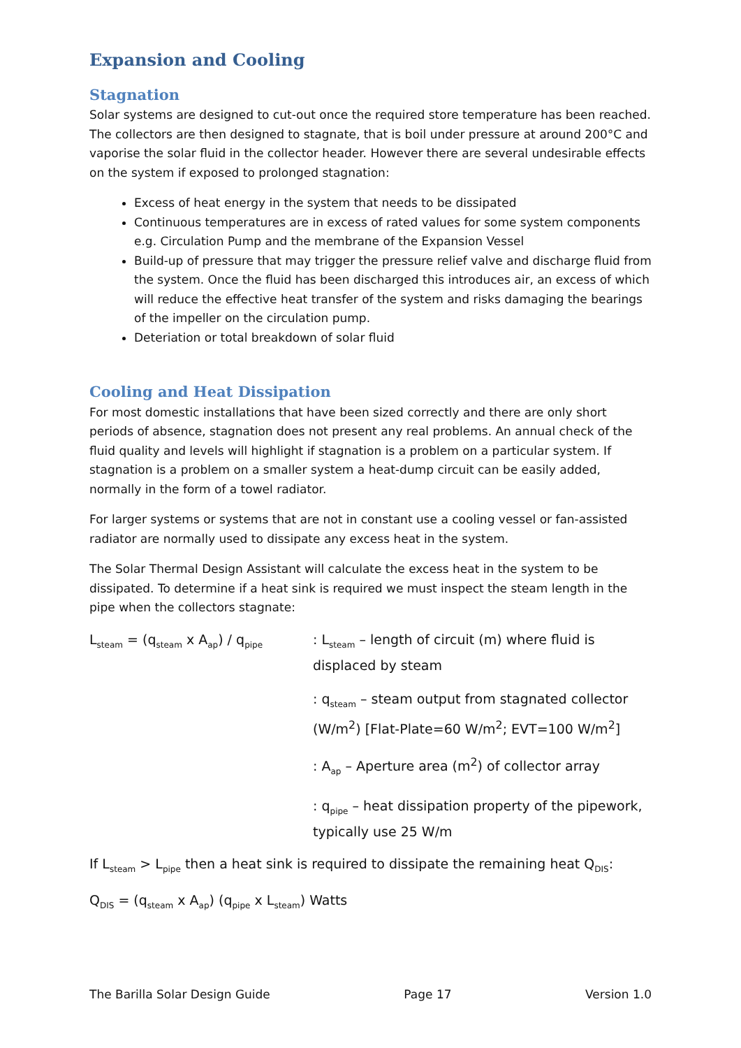Expansion and Cooling
Stagnation
Solar systems are designed to cut-out once the required store temperature has been reached. The collectors are then designed to stagnate, that is boil under pressure at around 200°C and vaporise the solar fluid in the collector header. However there are several undesirable effects on the system if exposed to prolonged stagnation:
Excess of heat energy in the system that needs to be dissipated
Continuous temperatures are in excess of rated values for some system components e.g. Circulation Pump and the membrane of the Expansion Vessel
Build-up of pressure that may trigger the pressure relief valve and discharge fluid from the system. Once the fluid has been discharged this introduces air, an excess of which will reduce the effective heat transfer of the system and risks damaging the bearings of the impeller on the circulation pump.
Deteriation or total breakdown of solar fluid
Cooling and Heat Dissipation
For most domestic installations that have been sized correctly and there are only short periods of absence, stagnation does not present any real problems. An annual check of the fluid quality and levels will highlight if stagnation is a problem on a particular system. If stagnation is a problem on a smaller system a heat-dump circuit can be easily added, normally in the form of a towel radiator.
For larger systems or systems that are not in constant use a cooling vessel or fan-assisted radiator are normally used to dissipate any excess heat in the system.
The Solar Thermal Design Assistant will calculate the excess heat in the system to be dissipated. To determine if a heat sink is required we must inspect the steam length in the pipe when the collectors stagnate:
L<sub>steam</sub> = (q<sub>steam</sub> x A<sub>ap</sub>) / q<sub>pipe</sub>
: L<sub>steam</sub> – length of circuit (m) where fluid is displaced by steam
: q<sub>steam</sub> – steam output from stagnated collector (W/m<sup>2</sup>) [Flat-Plate=60 W/m<sup>2</sup>; EVT=100 W/m<sup>2</sup>]
: A<sub>ap</sub> – Aperture area (m<sup>2</sup>) of collector array
: q<sub>pipe</sub> – heat dissipation property of the pipework, typically use 25 W/m
If L<sub>steam</sub> > L<sub>pipe</sub> then a heat sink is required to dissipate the remaining heat Q<sub>DIS</sub>:
Q<sub>DIS</sub> = (q<sub>steam</sub> x A<sub>ap</sub>) (q<sub>pipe</sub> x L<sub>steam</sub>) Watts
The Barilla Solar Design Guide Page 17 Version 1.0